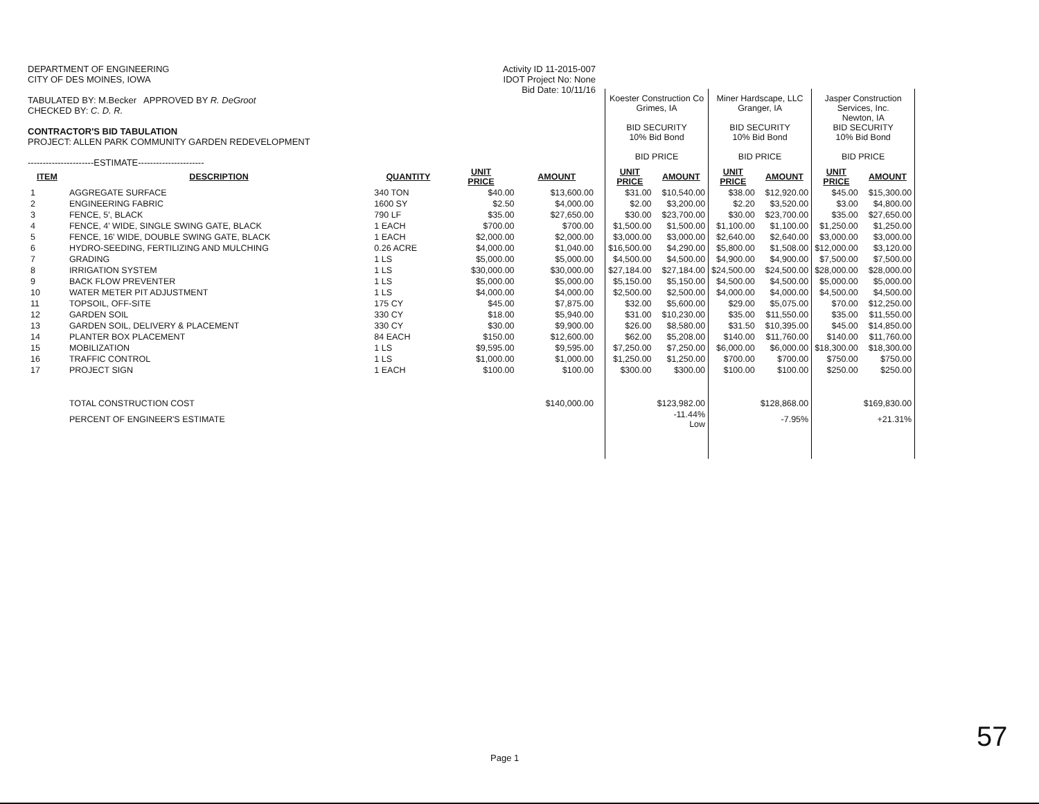DEPARTMENT OF ENGINEERING
CITY OF DES MOINES, IOWA
TABULATED BY: M.Becker APPROVED BY R. DeGroot
CHECKED BY: C. D. R.
CONTRACTOR'S BID TABULATION
PROJECT: ALLEN PARK COMMUNITY GARDEN REDEVELOPMENT
----------------------ESTIMATE----------------------
Activity ID 11-2015-007
IDOT Project No: None
Bid Date: 10/11/16
| | | | | | | Koester Construction Co Grimes, IA BID SECURITY 10% Bid Bond BID PRICE | | Miner Hardscape, LLC Granger, IA BID SECURITY 10% Bid Bond BID PRICE | | Jasper Construction Services, Inc. Newton, IA BID SECURITY 10% Bid Bond BID PRICE | |
| ITEM | DESCRIPTION | QUANTITY | UNIT PRICE | AMOUNT | | UNIT PRICE | AMOUNT | UNIT PRICE | AMOUNT | UNIT PRICE | AMOUNT |
| 1 | AGGREGATE SURFACE | 340 TON | $40.00 | $13,600.00 | | $31.00 | $10,540.00 | $38.00 | $12,920.00 | $45.00 | $15,300.00 |
| 2 | ENGINEERING FABRIC | 1600 SY | $2.50 | $4,000.00 | | $2.00 | $3,200.00 | $2.20 | $3,520.00 | $3.00 | $4,800.00 |
| 3 | FENCE, 5', BLACK | 790 LF | $35.00 | $27,650.00 | | $30.00 | $23,700.00 | $30.00 | $23,700.00 | $35.00 | $27,650.00 |
| 4 | FENCE, 4' WIDE, SINGLE SWING GATE, BLACK | 1 EACH | $700.00 | $700.00 | | $1,500.00 | $1,500.00 | $1,100.00 | $1,100.00 | $1,250.00 | $1,250.00 |
| 5 | FENCE, 16' WIDE, DOUBLE SWING GATE, BLACK | 1 EACH | $2,000.00 | $2,000.00 | | $3,000.00 | $3,000.00 | $2,640.00 | $2,640.00 | $3,000.00 | $3,000.00 |
| 6 | HYDRO-SEEDING, FERTILIZING AND MULCHING | 0.26 ACRE | $4,000.00 | $1,040.00 | | $16,500.00 | $4,290.00 | $5,800.00 | $1,508.00 | $12,000.00 | $3,120.00 |
| 7 | GRADING | 1 LS | $5,000.00 | $5,000.00 | | $4,500.00 | $4,500.00 | $4,900.00 | $4,900.00 | $7,500.00 | $7,500.00 |
| 8 | IRRIGATION SYSTEM | 1 LS | $30,000.00 | $30,000.00 | | $27,184.00 | $27,184.00 | $24,500.00 | $24,500.00 | $28,000.00 | $28,000.00 |
| 9 | BACK FLOW PREVENTER | 1 LS | $5,000.00 | $5,000.00 | | $5,150.00 | $5,150.00 | $4,500.00 | $4,500.00 | $5,000.00 | $5,000.00 |
| 10 | WATER METER PIT ADJUSTMENT | 1 LS | $4,000.00 | $4,000.00 | | $2,500.00 | $2,500.00 | $4,000.00 | $4,000.00 | $4,500.00 | $4,500.00 |
| 11 | TOPSOIL, OFF-SITE | 175 CY | $45.00 | $7,875.00 | | $32.00 | $5,600.00 | $29.00 | $5,075.00 | $70.00 | $12,250.00 |
| 12 | GARDEN SOIL | 330 CY | $18.00 | $5,940.00 | | $31.00 | $10,230.00 | $35.00 | $11,550.00 | $35.00 | $11,550.00 |
| 13 | GARDEN SOIL, DELIVERY & PLACEMENT | 330 CY | $30.00 | $9,900.00 | | $26.00 | $8,580.00 | $31.50 | $10,395.00 | $45.00 | $14,850.00 |
| 14 | PLANTER BOX PLACEMENT | 84 EACH | $150.00 | $12,600.00 | | $62.00 | $5,208.00 | $140.00 | $11,760.00 | $140.00 | $11,760.00 |
| 15 | MOBILIZATION | 1 LS | $9,595.00 | $9,595.00 | | $7,250.00 | $7,250.00 | $6,000.00 | $6,000.00 | $18,300.00 | $18,300.00 |
| 16 | TRAFFIC CONTROL | 1 LS | $1,000.00 | $1,000.00 | | $1,250.00 | $1,250.00 | $700.00 | $700.00 | $750.00 | $750.00 |
| 17 | PROJECT SIGN | 1 EACH | $100.00 | $100.00 | | $300.00 | $300.00 | $100.00 | $100.00 | $250.00 | $250.00 |
| | TOTAL CONSTRUCTION COST | | | $140,000.00 | | | $123,982.00 | | $128,868.00 | | $169,830.00 |
| | PERCENT OF ENGINEER'S ESTIMATE | | | | | | -11.44% Low | | -7.95% | | +21.31% |
Page 1
57